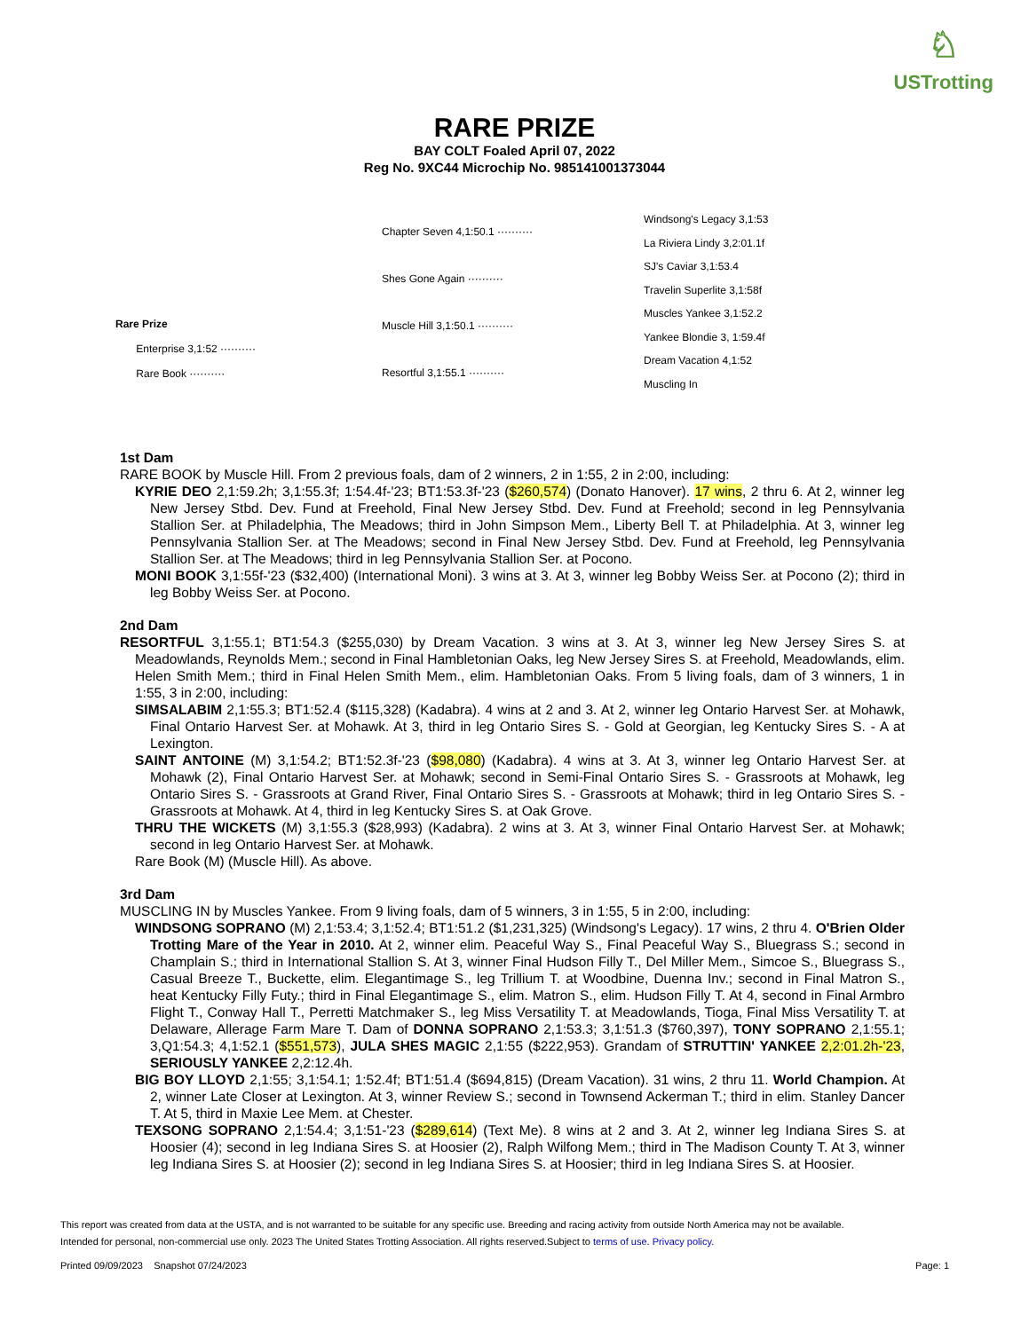♘
USTrotting
RARE PRIZE
BAY COLT Foaled April 07, 2022
Reg No. 9XC44 Microchip No. 985141001373044
| | Chapter Seven 4,1:50.1 ·········· | Windsong's Legacy 3,1:53 |
| | | La Riviera Lindy 3,2:01.1f |
| | Shes Gone Again ·········· | SJ's Caviar 3,1:53.4 |
| | | Travelin Superlite 3,1:58f |
| Rare Prize Enterprise 3,1:52 ·········· Rare Book ·········· | Muscle Hill 3,1:50.1 ·········· | Muscles Yankee 3,1:52.2 |
| | | Yankee Blondie 3, 1:59.4f |
| | Resortful 3,1:55.1 ·········· | Dream Vacation 4,1:52 |
| | | Muscling In |
1st Dam
RARE BOOK by Muscle Hill. From 2 previous foals, dam of 2 winners, 2 in 1:55, 2 in 2:00, including:
KYRIE DEO 2,1:59.2h; 3,1:55.3f; 1:54.4f-'23; BT1:53.3f-'23 ($260,574) (Donato Hanover). 17 wins, 2 thru 6. At 2, winner leg New Jersey Stbd. Dev. Fund at Freehold, Final New Jersey Stbd. Dev. Fund at Freehold; second in leg Pennsylvania Stallion Ser. at Philadelphia, The Meadows; third in John Simpson Mem., Liberty Bell T. at Philadelphia. At 3, winner leg Pennsylvania Stallion Ser. at The Meadows; second in Final New Jersey Stbd. Dev. Fund at Freehold, leg Pennsylvania Stallion Ser. at The Meadows; third in leg Pennsylvania Stallion Ser. at Pocono.
MONI BOOK 3,1:55f-'23 ($32,400) (International Moni). 3 wins at 3. At 3, winner leg Bobby Weiss Ser. at Pocono (2); third in leg Bobby Weiss Ser. at Pocono.
2nd Dam
RESORTFUL 3,1:55.1; BT1:54.3 ($255,030) by Dream Vacation. 3 wins at 3. At 3, winner leg New Jersey Sires S. at Meadowlands, Reynolds Mem.; second in Final Hambletonian Oaks, leg New Jersey Sires S. at Freehold, Meadowlands, elim. Helen Smith Mem.; third in Final Helen Smith Mem., elim. Hambletonian Oaks. From 5 living foals, dam of 3 winners, 1 in 1:55, 3 in 2:00, including:
SIMSALABIM 2,1:55.3; BT1:52.4 ($115,328) (Kadabra). 4 wins at 2 and 3. At 2, winner leg Ontario Harvest Ser. at Mohawk, Final Ontario Harvest Ser. at Mohawk. At 3, third in leg Ontario Sires S. - Gold at Georgian, leg Kentucky Sires S. - A at Lexington.
SAINT ANTOINE (M) 3,1:54.2; BT1:52.3f-'23 ($98,080) (Kadabra). 4 wins at 3. At 3, winner leg Ontario Harvest Ser. at Mohawk (2), Final Ontario Harvest Ser. at Mohawk; second in Semi-Final Ontario Sires S. - Grassroots at Mohawk, leg Ontario Sires S. - Grassroots at Grand River, Final Ontario Sires S. - Grassroots at Mohawk; third in leg Ontario Sires S. - Grassroots at Mohawk. At 4, third in leg Kentucky Sires S. at Oak Grove.
THRU THE WICKETS (M) 3,1:55.3 ($28,993) (Kadabra). 2 wins at 3. At 3, winner Final Ontario Harvest Ser. at Mohawk; second in leg Ontario Harvest Ser. at Mohawk.
Rare Book (M) (Muscle Hill). As above.
3rd Dam
MUSCLING IN by Muscles Yankee. From 9 living foals, dam of 5 winners, 3 in 1:55, 5 in 2:00, including:
WINDSONG SOPRANO (M) 2,1:53.4; 3,1:52.4; BT1:51.2 ($1,231,325) (Windsong's Legacy). 17 wins, 2 thru 4. O'Brien Older Trotting Mare of the Year in 2010. At 2, winner elim. Peaceful Way S., Final Peaceful Way S., Bluegrass S.; second in Champlain S.; third in International Stallion S. At 3, winner Final Hudson Filly T., Del Miller Mem., Simcoe S., Bluegrass S., Casual Breeze T., Buckette, elim. Elegantimage S., leg Trillium T. at Woodbine, Duenna Inv.; second in Final Matron S., heat Kentucky Filly Futy.; third in Final Elegantimage S., elim. Matron S., elim. Hudson Filly T. At 4, second in Final Armbro Flight T., Conway Hall T., Perretti Matchmaker S., leg Miss Versatility T. at Meadowlands, Tioga, Final Miss Versatility T. at Delaware, Allerage Farm Mare T. Dam of DONNA SOPRANO 2,1:53.3; 3,1:51.3 ($760,397), TONY SOPRANO 2,1:55.1; 3,Q1:54.3; 4,1:52.1 ($551,573), JULA SHES MAGIC 2,1:55 ($222,953). Grandam of STRUTTIN' YANKEE 2,2:01.2h-'23, SERIOUSLY YANKEE 2,2:12.4h.
BIG BOY LLOYD 2,1:55; 3,1:54.1; 1:52.4f; BT1:51.4 ($694,815) (Dream Vacation). 31 wins, 2 thru 11. World Champion. At 2, winner Late Closer at Lexington. At 3, winner Review S.; second in Townsend Ackerman T.; third in elim. Stanley Dancer T. At 5, third in Maxie Lee Mem. at Chester.
TEXSONG SOPRANO 2,1:54.4; 3,1:51-'23 ($289,614) (Text Me). 8 wins at 2 and 3. At 2, winner leg Indiana Sires S. at Hoosier (4); second in leg Indiana Sires S. at Hoosier (2), Ralph Wilfong Mem.; third in The Madison County T. At 3, winner leg Indiana Sires S. at Hoosier (2); second in leg Indiana Sires S. at Hoosier; third in leg Indiana Sires S. at Hoosier.
This report was created from data at the USTA, and is not warranted to be suitable for any specific use. Breeding and racing activity from outside North America may not be available.
Intended for personal, non-commercial use only. 2023 The United States Trotting Association. All rights reserved.Subject to terms of use. Privacy policy.
Printed 09/09/2023 Snapshot 07/24/2023 Page: 1